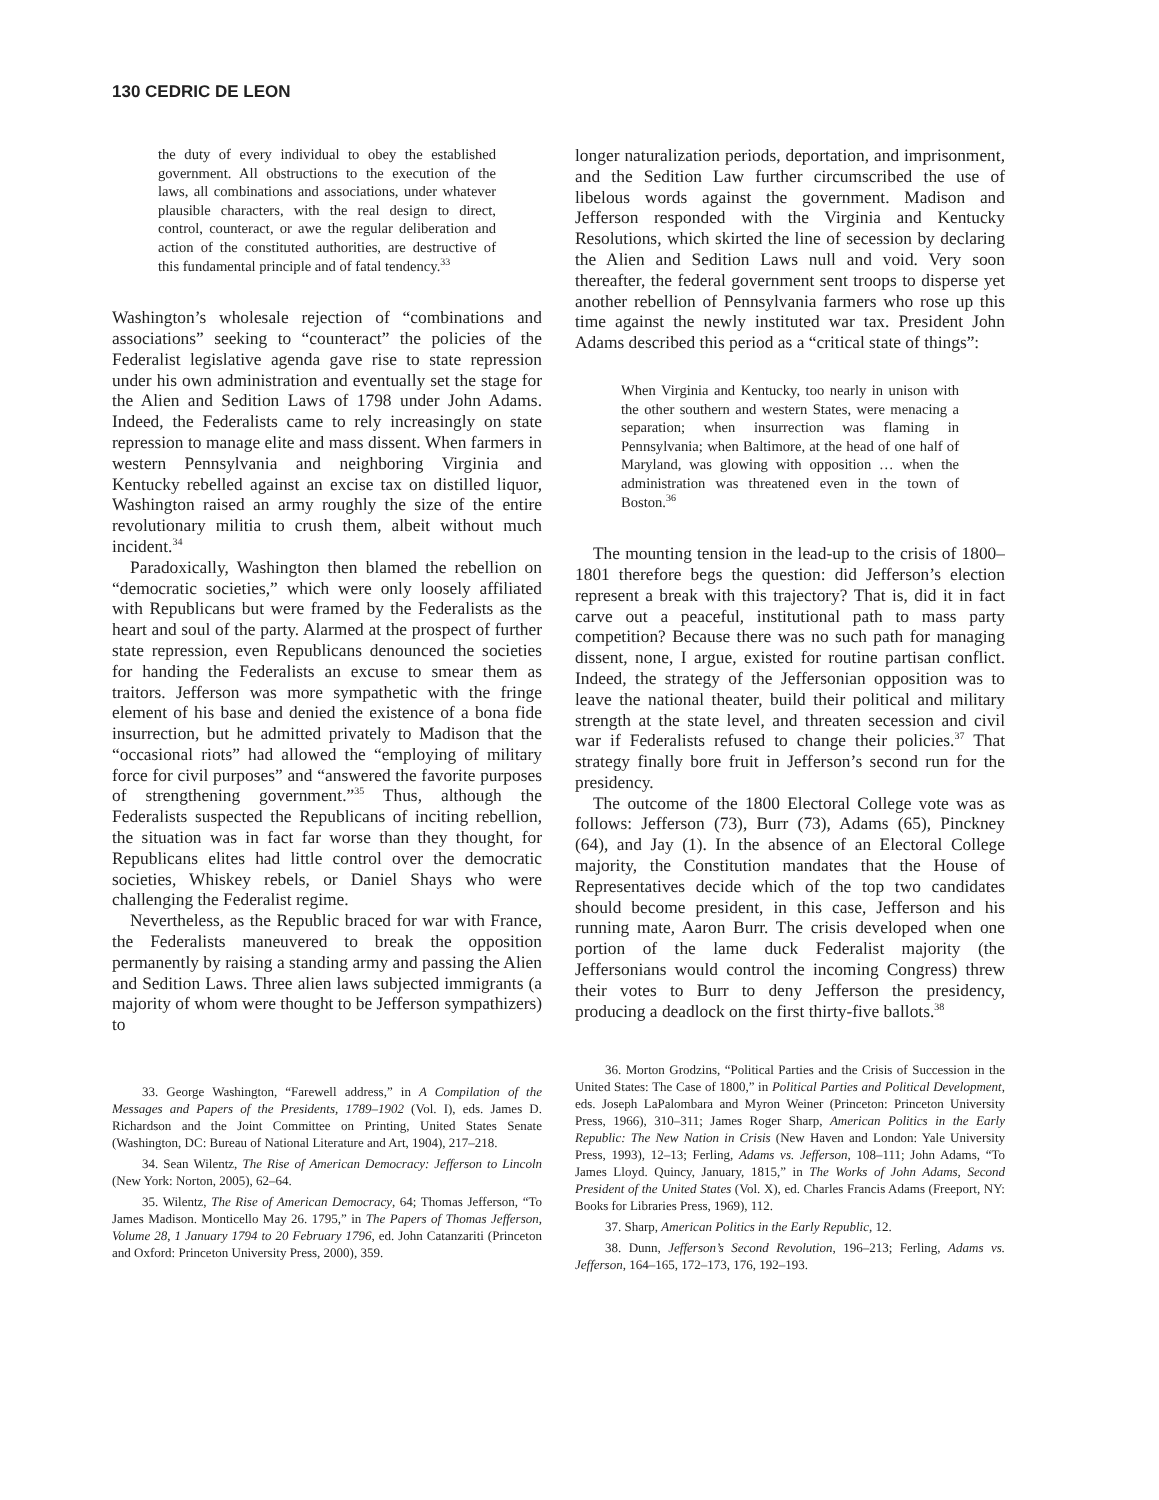130 CEDRIC DE LEON
the duty of every individual to obey the established government. All obstructions to the execution of the laws, all combinations and associations, under whatever plausible characters, with the real design to direct, control, counteract, or awe the regular deliberation and action of the constituted authorities, are destructive of this fundamental principle and of fatal tendency.<sup>33</sup>
Washington’s wholesale rejection of “combinations and associations” seeking to “counteract” the policies of the Federalist legislative agenda gave rise to state repression under his own administration and eventually set the stage for the Alien and Sedition Laws of 1798 under John Adams. Indeed, the Federalists came to rely increasingly on state repression to manage elite and mass dissent. When farmers in western Pennsylvania and neighboring Virginia and Kentucky rebelled against an excise tax on distilled liquor, Washington raised an army roughly the size of the entire revolutionary militia to crush them, albeit without much incident.<sup>34</sup>
Paradoxically, Washington then blamed the rebellion on “democratic societies,” which were only loosely affiliated with Republicans but were framed by the Federalists as the heart and soul of the party. Alarmed at the prospect of further state repression, even Republicans denounced the societies for handing the Federalists an excuse to smear them as traitors. Jefferson was more sympathetic with the fringe element of his base and denied the existence of a bona fide insurrection, but he admitted privately to Madison that the “occasional riots” had allowed the “employing of military force for civil purposes” and “answered the favorite purposes of strengthening government.”<sup>35</sup> Thus, although the Federalists suspected the Republicans of inciting rebellion, the situation was in fact far worse than they thought, for Republicans elites had little control over the democratic societies, Whiskey rebels, or Daniel Shays who were challenging the Federalist regime.
Nevertheless, as the Republic braced for war with France, the Federalists maneuvered to break the opposition permanently by raising a standing army and passing the Alien and Sedition Laws. Three alien laws subjected immigrants (a majority of whom were thought to be Jefferson sympathizers) to
33. George Washington, “Farewell address,” in A Compilation of the Messages and Papers of the Presidents, 1789–1902 (Vol. I), eds. James D. Richardson and the Joint Committee on Printing, United States Senate (Washington, DC: Bureau of National Literature and Art, 1904), 217–218.
34. Sean Wilentz, The Rise of American Democracy: Jefferson to Lincoln (New York: Norton, 2005), 62–64.
35. Wilentz, The Rise of American Democracy, 64; Thomas Jefferson, “To James Madison. Monticello May 26. 1795,” in The Papers of Thomas Jefferson, Volume 28, 1 January 1794 to 20 February 1796, ed. John Catanzariti (Princeton and Oxford: Princeton University Press, 2000), 359.
longer naturalization periods, deportation, and imprisonment, and the Sedition Law further circumscribed the use of libelous words against the government. Madison and Jefferson responded with the Virginia and Kentucky Resolutions, which skirted the line of secession by declaring the Alien and Sedition Laws null and void. Very soon thereafter, the federal government sent troops to disperse yet another rebellion of Pennsylvania farmers who rose up this time against the newly instituted war tax. President John Adams described this period as a “critical state of things”:
When Virginia and Kentucky, too nearly in unison with the other southern and western States, were menacing a separation; when insurrection was flaming in Pennsylvania; when Baltimore, at the head of one half of Maryland, was glowing with opposition … when the administration was threatened even in the town of Boston.<sup>36</sup>
The mounting tension in the lead-up to the crisis of 1800–1801 therefore begs the question: did Jefferson’s election represent a break with this trajectory? That is, did it in fact carve out a peaceful, institutional path to mass party competition? Because there was no such path for managing dissent, none, I argue, existed for routine partisan conflict. Indeed, the strategy of the Jeffersonian opposition was to leave the national theater, build their political and military strength at the state level, and threaten secession and civil war if Federalists refused to change their policies.<sup>37</sup> That strategy finally bore fruit in Jefferson’s second run for the presidency.
The outcome of the 1800 Electoral College vote was as follows: Jefferson (73), Burr (73), Adams (65), Pinckney (64), and Jay (1). In the absence of an Electoral College majority, the Constitution mandates that the House of Representatives decide which of the top two candidates should become president, in this case, Jefferson and his running mate, Aaron Burr. The crisis developed when one portion of the lame duck Federalist majority (the Jeffersonians would control the incoming Congress) threw their votes to Burr to deny Jefferson the presidency, producing a deadlock on the first thirty-five ballots.<sup>38</sup>
36. Morton Grodzins, “Political Parties and the Crisis of Succession in the United States: The Case of 1800,” in Political Parties and Political Development, eds. Joseph LaPalombara and Myron Weiner (Princeton: Princeton University Press, 1966), 310–311; James Roger Sharp, American Politics in the Early Republic: The New Nation in Crisis (New Haven and London: Yale University Press, 1993), 12–13; Ferling, Adams vs. Jefferson, 108–111; John Adams, “To James Lloyd. Quincy, January, 1815,” in The Works of John Adams, Second President of the United States (Vol. X), ed. Charles Francis Adams (Freeport, NY: Books for Libraries Press, 1969), 112.
37. Sharp, American Politics in the Early Republic, 12.
38. Dunn, Jefferson’s Second Revolution, 196–213; Ferling, Adams vs. Jefferson, 164–165, 172–173, 176, 192–193.